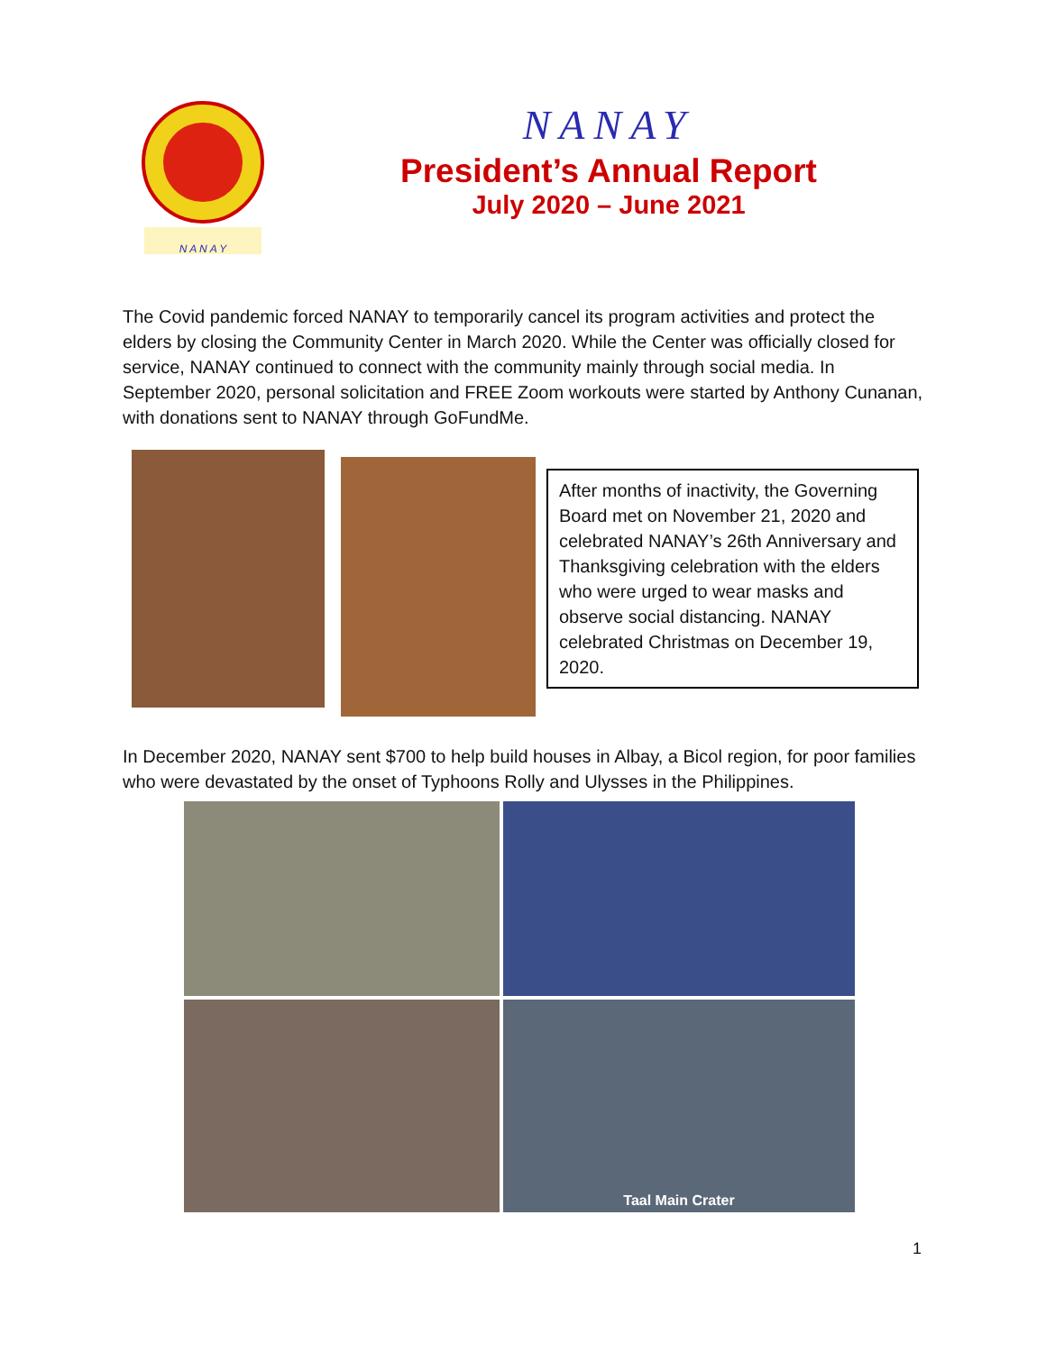N A N A Y
NANAY
President’s Annual Report
July 2020 – June 2021
The Covid pandemic forced NANAY to temporarily cancel its program activities and protect the elders by closing the Community Center in March 2020. While the Center was officially closed for service, NANAY continued to connect with the community mainly through social media. In September 2020, personal solicitation and FREE Zoom workouts were started by Anthony Cunanan, with donations sent to NANAY through GoFundMe.
After months of inactivity, the Governing Board met on November 21, 2020 and celebrated NANAY’s 26th Anniversary and Thanksgiving celebration with the elders who were urged to wear masks and observe social distancing. NANAY celebrated Christmas on December 19, 2020.
In December 2020, NANAY sent $700 to help build houses in Albay, a Bicol region, for poor families who were devastated by the onset of Typhoons Rolly and Ulysses in the Philippines.
Taal Main Crater
1